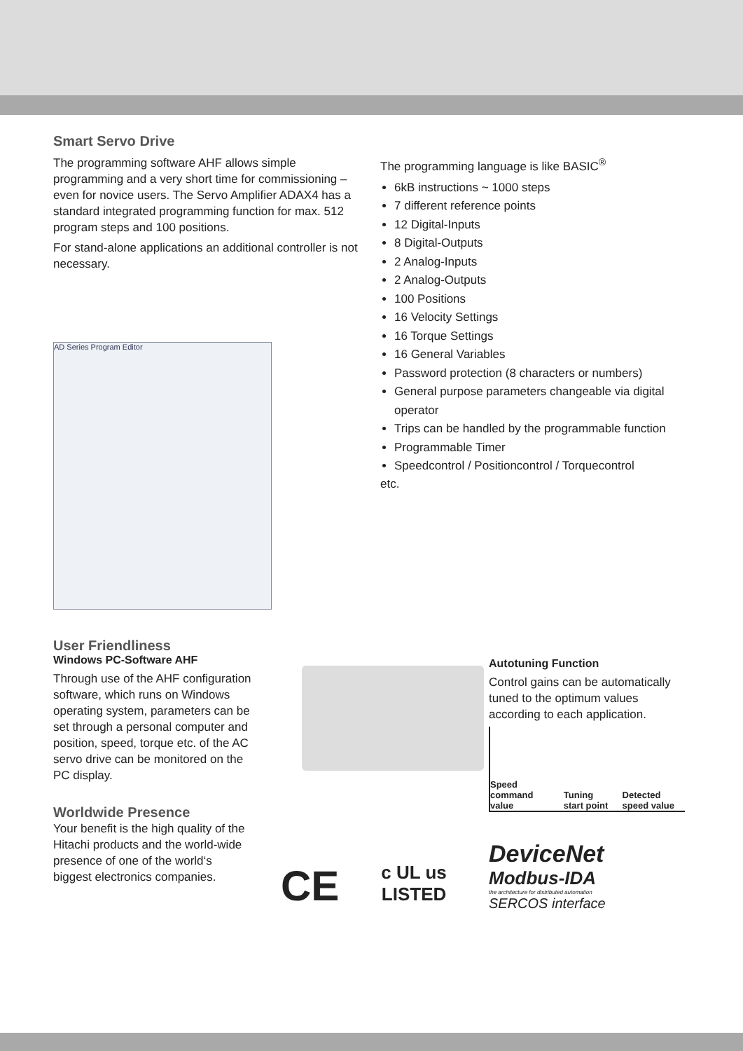Smart Servo Drive
The programming software AHF allows simple programming and a very short time for commissioning – even for novice users. The Servo Amplifier ADAX4 has a standard integrated programming function for max. 512 program steps and 100 positions.
For stand-alone applications an additional controller is not necessary.
AD Series Program Editor
The programming language is like BASIC<sup>®</sup>
6kB instructions ~ 1000 steps
7 different reference points
12 Digital-Inputs
8 Digital-Outputs
2 Analog-Inputs
2 Analog-Outputs
100 Positions
16 Velocity Settings
16 Torque Settings
16 General Variables
Password protection (8 characters or numbers)
General purpose parameters changeable via digital operator
Trips can be handled by the programmable function
Programmable Timer
Speedcontrol / Positioncontrol / Torquecontrol
etc.
User Friendliness
Windows PC-Software AHF
Through use of the AHF configuration software, which runs on Windows operating system, parameters can be set through a personal computer and position, speed, torque etc. of the AC servo drive can be monitored on the PC display.
Worldwide Presence
Your benefit is the high quality of the Hitachi products and the world-wide presence of one of the world‘s biggest electronics companies.
CE c UL us
LISTED
Autotuning Function
Control gains can be automatically tuned to the optimum values according to each application.
Speed command value Tuning start point Detected speed value
DeviceNet
Modbus-IDA
the architecture for distributed automation
SERCOS interface